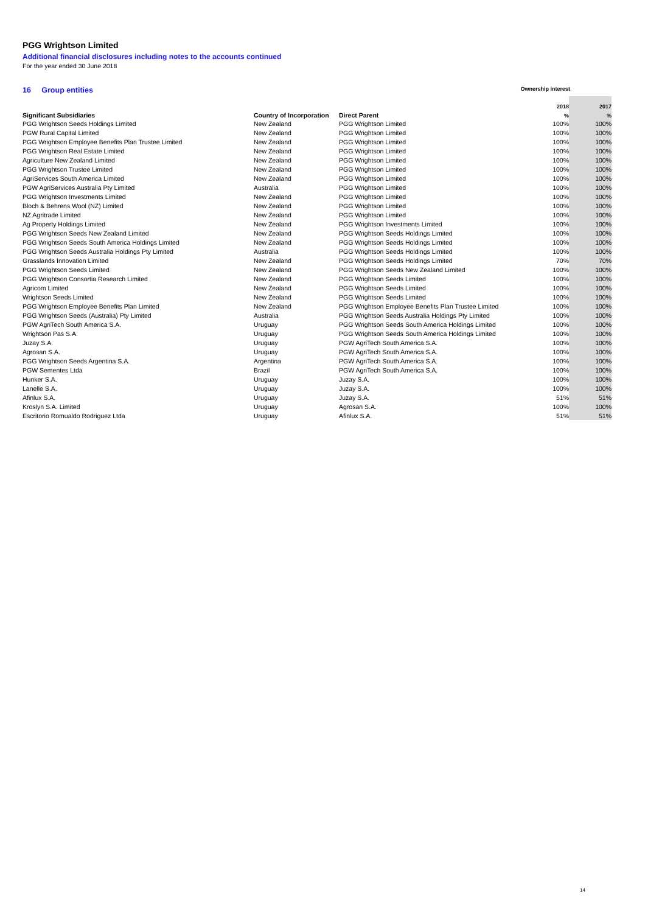PGG Wrightson Limited
Additional financial disclosures including notes to the accounts continued
For the year ended 30 June 2018
16 Group entities Ownership interest
| | | | 2018 | 2017 |
| --- | --- | --- | --- | --- |
| Significant Subsidiaries | Country of Incorporation | Direct Parent | % | % |
| PGG Wrightson Seeds Holdings Limited | New Zealand | PGG Wrightson Limited | 100% | 100% |
| PGW Rural Capital Limited | New Zealand | PGG Wrightson Limited | 100% | 100% |
| PGG Wrightson Employee Benefits Plan Trustee Limited | New Zealand | PGG Wrightson Limited | 100% | 100% |
| PGG Wrightson Real Estate Limited | New Zealand | PGG Wrightson Limited | 100% | 100% |
| Agriculture New Zealand Limited | New Zealand | PGG Wrightson Limited | 100% | 100% |
| PGG Wrightson Trustee Limited | New Zealand | PGG Wrightson Limited | 100% | 100% |
| AgriServices South America Limited | New Zealand | PGG Wrightson Limited | 100% | 100% |
| PGW AgriServices Australia Pty Limited | Australia | PGG Wrightson Limited | 100% | 100% |
| PGG Wrightson Investments Limited | New Zealand | PGG Wrightson Limited | 100% | 100% |
| Bloch & Behrens Wool (NZ) Limited | New Zealand | PGG Wrightson Limited | 100% | 100% |
| NZ Agritrade Limited | New Zealand | PGG Wrightson Limited | 100% | 100% |
| Ag Property Holdings Limited | New Zealand | PGG Wrightson Investments Limited | 100% | 100% |
| PGG Wrightson Seeds New Zealand Limited | New Zealand | PGG Wrightson Seeds Holdings Limited | 100% | 100% |
| PGG Wrightson Seeds South America Holdings Limited | New Zealand | PGG Wrightson Seeds Holdings Limited | 100% | 100% |
| PGG Wrightson Seeds Australia Holdings Pty Limited | Australia | PGG Wrightson Seeds Holdings Limited | 100% | 100% |
| Grasslands Innovation Limited | New Zealand | PGG Wrightson Seeds Holdings Limited | 70% | 70% |
| PGG Wrightson Seeds Limited | New Zealand | PGG Wrightson Seeds New Zealand Limited | 100% | 100% |
| PGG Wrightson Consortia Research Limited | New Zealand | PGG Wrightson Seeds Limited | 100% | 100% |
| Agricom Limited | New Zealand | PGG Wrightson Seeds Limited | 100% | 100% |
| Wrightson Seeds Limited | New Zealand | PGG Wrightson Seeds Limited | 100% | 100% |
| PGG Wrightson Employee Benefits Plan Limited | New Zealand | PGG Wrightson Employee Benefits Plan Trustee Limited | 100% | 100% |
| PGG Wrightson Seeds (Australia) Pty Limited | Australia | PGG Wrightson Seeds Australia Holdings Pty Limited | 100% | 100% |
| PGW AgriTech South America S.A. | Uruguay | PGG Wrightson Seeds South America Holdings Limited | 100% | 100% |
| Wrightson Pas S.A. | Uruguay | PGG Wrightson Seeds South America Holdings Limited | 100% | 100% |
| Juzay S.A. | Uruguay | PGW AgriTech South America S.A. | 100% | 100% |
| Agrosan S.A. | Uruguay | PGW AgriTech South America S.A. | 100% | 100% |
| PGG Wrightson Seeds Argentina S.A. | Argentina | PGW AgriTech South America S.A. | 100% | 100% |
| PGW Sementes Ltda | Brazil | PGW AgriTech South America S.A. | 100% | 100% |
| Hunker S.A. | Uruguay | Juzay S.A. | 100% | 100% |
| Lanelle S.A. | Uruguay | Juzay S.A. | 100% | 100% |
| Afinlux S.A. | Uruguay | Juzay S.A. | 51% | 51% |
| Kroslyn S.A. Limited | Uruguay | Agrosan S.A. | 100% | 100% |
| Escritorio Romualdo Rodriguez Ltda | Uruguay | Afinlux S.A. | 51% | 51% |
14